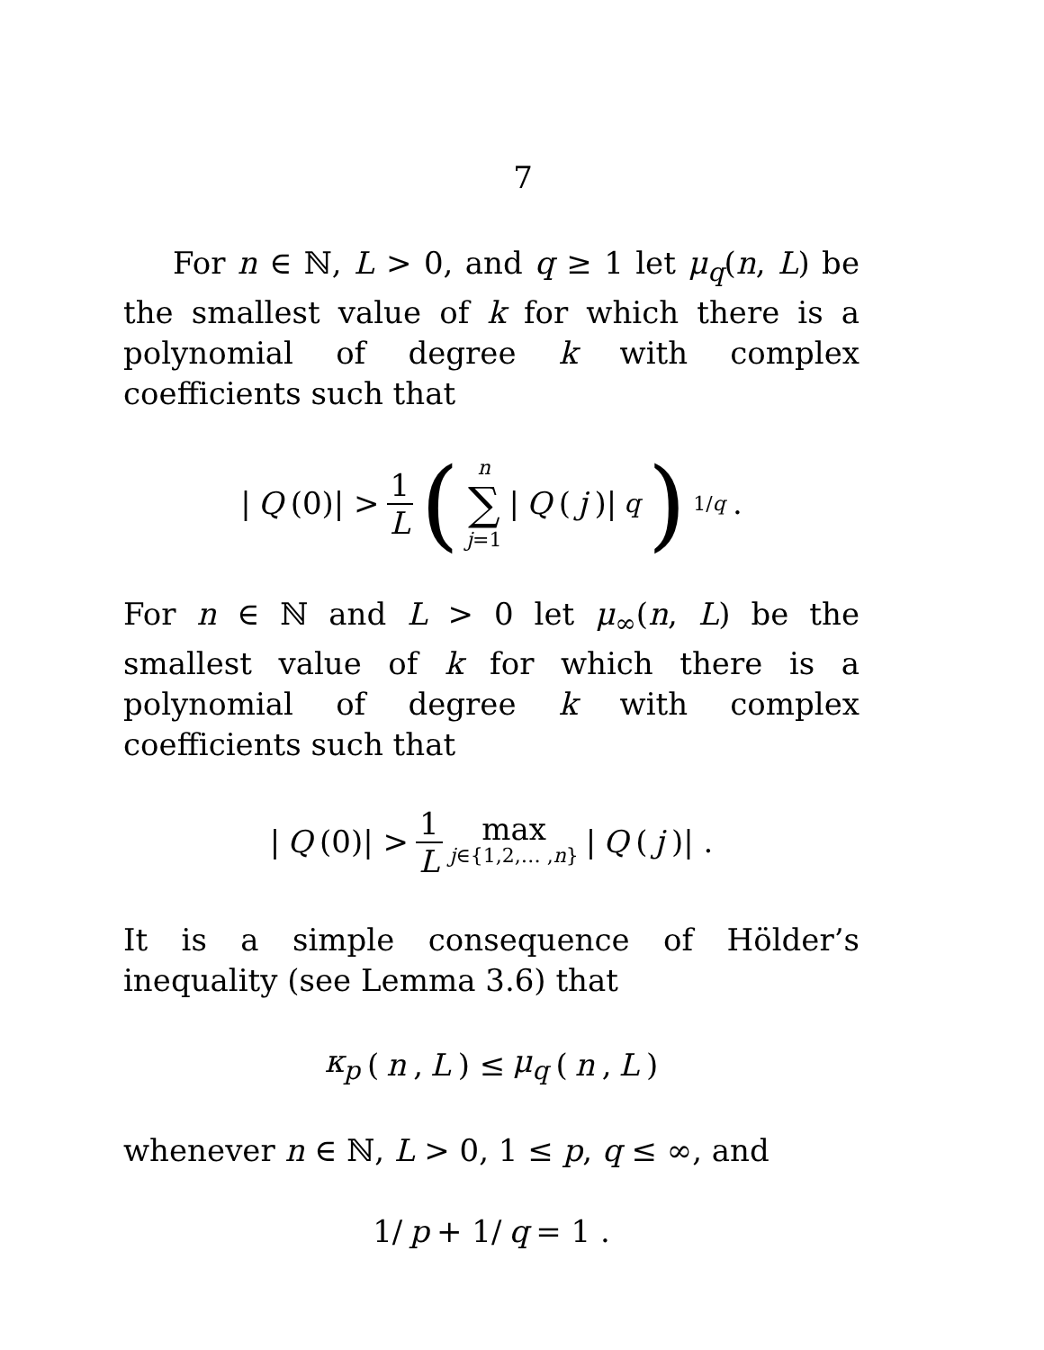7
For n ∈ ℕ, L > 0, and q ≥ 1 let μ<sub>q</sub>(n, L) be the smallest value of k for which there is a polynomial of degree k with complex coefficients such that
| Q (0)| > 1 L (n ∑ j=1 | Q (j)|<sup>q</sup>)<sup>1/q</sup> .
For n ∈ ℕ and L > 0 let μ<sub>∞</sub>(n, L) be the smallest value of k for which there is a polynomial of degree k with complex coefficients such that
| Q (0)| > 1 L max j∈{1,2,… ,n} | Q (j)| .
It is a simple consequence of Hölder’s inequality (see Lemma 3.6) that
κ<sub>p</sub> (n, L) ≤ μ<sub>q</sub> (n, L)
whenever n ∈ ℕ, L > 0, 1 ≤ p, q ≤ ∞, and
1/ p + 1/ q = 1 .